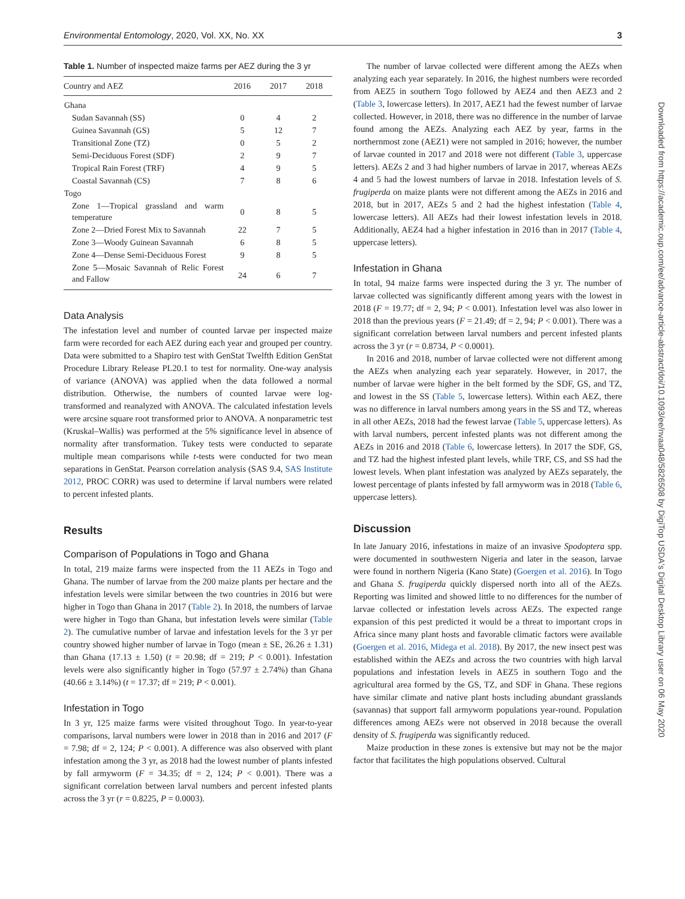Environmental Entomology, 2020, Vol. XX, No. XX 3
Table 1. Number of inspected maize farms per AEZ during the 3 yr
| Country and AEZ | 2016 | 2017 | 2018 |
| --- | --- | --- | --- |
| Ghana | | | |
| Sudan Savannah (SS) | 0 | 4 | 2 |
| Guinea Savannah (GS) | 5 | 12 | 7 |
| Transitional Zone (TZ) | 0 | 5 | 2 |
| Semi-Deciduous Forest (SDF) | 2 | 9 | 7 |
| Tropical Rain Forest (TRF) | 4 | 9 | 5 |
| Coastal Savannah (CS) | 7 | 8 | 6 |
| Togo | | | |
| Zone 1—Tropical grassland and warm temperature | 0 | 8 | 5 |
| Zone 2—Dried Forest Mix to Savannah | 22 | 7 | 5 |
| Zone 3—Woody Guinean Savannah | 6 | 8 | 5 |
| Zone 4—Dense Semi-Deciduous Forest | 9 | 8 | 5 |
| Zone 5—Mosaic Savannah of Relic Forest and Fallow | 24 | 6 | 7 |
Data Analysis
The infestation level and number of counted larvae per inspected maize farm were recorded for each AEZ during each year and grouped per country. Data were submitted to a Shapiro test with GenStat Twelfth Edition GenStat Procedure Library Release PL20.1 to test for normality. One-way analysis of variance (ANOVA) was applied when the data followed a normal distribution. Otherwise, the numbers of counted larvae were log-transformed and reanalyzed with ANOVA. The calculated infestation levels were arcsine square root transformed prior to ANOVA. A nonparametric test (Kruskal–Wallis) was performed at the 5% significance level in absence of normality after transformation. Tukey tests were conducted to separate multiple mean comparisons while t-tests were conducted for two mean separations in GenStat. Pearson correlation analysis (SAS 9.4, SAS Institute 2012, PROC CORR) was used to determine if larval numbers were related to percent infested plants.
Results
Comparison of Populations in Togo and Ghana
In total, 219 maize farms were inspected from the 11 AEZs in Togo and Ghana. The number of larvae from the 200 maize plants per hectare and the infestation levels were similar between the two countries in 2016 but were higher in Togo than Ghana in 2017 (Table 2). In 2018, the numbers of larvae were higher in Togo than Ghana, but infestation levels were similar (Table 2). The cumulative number of larvae and infestation levels for the 3 yr per country showed higher number of larvae in Togo (mean ± SE, 26.26 ± 1.31) than Ghana (17.13 ± 1.50) (t = 20.98; df = 219; P < 0.001). Infestation levels were also significantly higher in Togo (57.97 ± 2.74%) than Ghana (40.66 ± 3.14%) (t = 17.37; df = 219; P < 0.001).
Infestation in Togo
In 3 yr, 125 maize farms were visited throughout Togo. In year-to-year comparisons, larval numbers were lower in 2018 than in 2016 and 2017 (F = 7.98; df = 2, 124; P < 0.001). A difference was also observed with plant infestation among the 3 yr, as 2018 had the lowest number of plants infested by fall armyworm (F = 34.35; df = 2, 124; P < 0.001). There was a significant correlation between larval numbers and percent infested plants across the 3 yr (r = 0.8225, P = 0.0003).
The number of larvae collected were different among the AEZs when analyzing each year separately. In 2016, the highest numbers were recorded from AEZ5 in southern Togo followed by AEZ4 and then AEZ3 and 2 (Table 3, lowercase letters). In 2017, AEZ1 had the fewest number of larvae collected. However, in 2018, there was no difference in the number of larvae found among the AEZs. Analyzing each AEZ by year, farms in the northernmost zone (AEZ1) were not sampled in 2016; however, the number of larvae counted in 2017 and 2018 were not different (Table 3, uppercase letters). AEZs 2 and 3 had higher numbers of larvae in 2017, whereas AEZs 4 and 5 had the lowest numbers of larvae in 2018. Infestation levels of S. frugiperda on maize plants were not different among the AEZs in 2016 and 2018, but in 2017, AEZs 5 and 2 had the highest infestation (Table 4, lowercase letters). All AEZs had their lowest infestation levels in 2018. Additionally, AEZ4 had a higher infestation in 2016 than in 2017 (Table 4, uppercase letters).
Infestation in Ghana
In total, 94 maize farms were inspected during the 3 yr. The number of larvae collected was significantly different among years with the lowest in 2018 (F = 19.77; df = 2, 94; P < 0.001). Infestation level was also lower in 2018 than the previous years (F = 21.49; df = 2, 94; P < 0.001). There was a significant correlation between larval numbers and percent infested plants across the 3 yr (r = 0.8734, P < 0.0001).
In 2016 and 2018, number of larvae collected were not different among the AEZs when analyzing each year separately. However, in 2017, the number of larvae were higher in the belt formed by the SDF, GS, and TZ, and lowest in the SS (Table 5, lowercase letters). Within each AEZ, there was no difference in larval numbers among years in the SS and TZ, whereas in all other AEZs, 2018 had the fewest larvae (Table 5, uppercase letters). As with larval numbers, percent infested plants was not different among the AEZs in 2016 and 2018 (Table 6, lowercase letters). In 2017 the SDF, GS, and TZ had the highest infested plant levels, while TRF, CS, and SS had the lowest levels. When plant infestation was analyzed by AEZs separately, the lowest percentage of plants infested by fall armyworm was in 2018 (Table 6, uppercase letters).
Discussion
In late January 2016, infestations in maize of an invasive Spodoptera spp. were documented in southwestern Nigeria and later in the season, larvae were found in northern Nigeria (Kano State) (Goergen et al. 2016). In Togo and Ghana S. frugiperda quickly dispersed north into all of the AEZs. Reporting was limited and showed little to no differences for the number of larvae collected or infestation levels across AEZs. The expected range expansion of this pest predicted it would be a threat to important crops in Africa since many plant hosts and favorable climatic factors were available (Goergen et al. 2016, Midega et al. 2018). By 2017, the new insect pest was established within the AEZs and across the two countries with high larval populations and infestation levels in AEZ5 in southern Togo and the agricultural area formed by the GS, TZ, and SDF in Ghana. These regions have similar climate and native plant hosts including abundant grasslands (savannas) that support fall armyworm populations year-round. Population differences among AEZs were not observed in 2018 because the overall density of S. frugiperda was significantly reduced.
Maize production in these zones is extensive but may not be the major factor that facilitates the high populations observed. Cultural
Downloaded from https://academic.oup.com/ee/advance-article-abstract/doi/10.1093/ee/nvaa048/5826508 by DigiTop USDA's Digital Desktop Library user on 06 May 2020